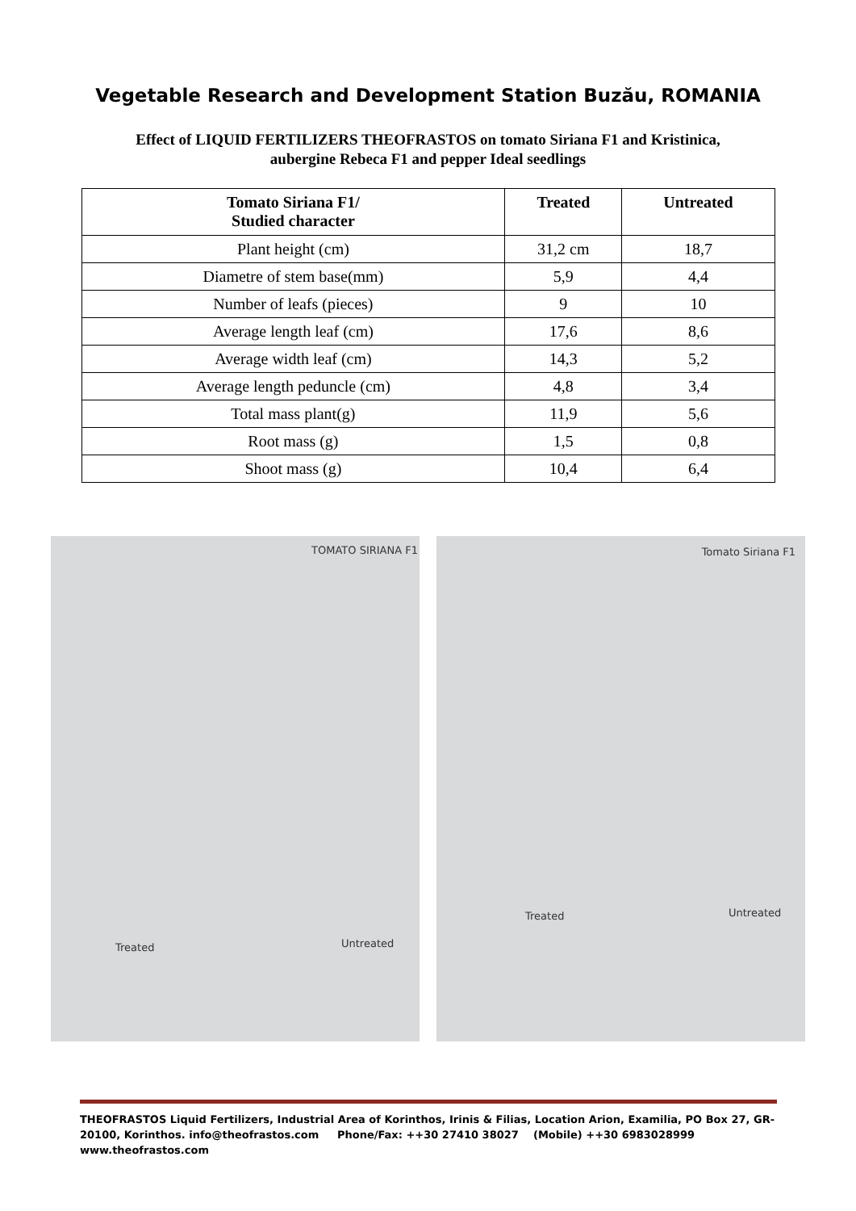Vegetable Research and Development Station Buzău, ROMANIA
Effect of LIQUID FERTILIZERS THEOFRASTOS on tomato Siriana F1 and Kristinica,
aubergine Rebeca F1 and pepper Ideal seedlings
| Tomato Siriana F1/ Studied character | Treated | Untreated |
| --- | --- | --- |
| Plant height (cm) | 31,2 cm | 18,7 |
| Diametre of stem base(mm) | 5,9 | 4,4 |
| Number of leafs (pieces) | 9 | 10 |
| Average length leaf (cm) | 17,6 | 8,6 |
| Average width leaf (cm) | 14,3 | 5,2 |
| Average length peduncle (cm) | 4,8 | 3,4 |
| Total mass plant(g) | 11,9 | 5,6 |
| Root mass (g) | 1,5 | 0,8 |
| Shoot mass (g) | 10,4 | 6,4 |
TOMATO SIRIANA F1
Treated Untreated
Tomato Siriana F1
Treated Untreated
THEOFRASTOS Liquid Fertilizers, Industrial Area of Korinthos, Irinis & Filias, Location Arion, Examilia, PO Box 27, GR- 20100, Korinthos. info@theofrastos.com Phone/Fax: ++30 27410 38027 (Mobile) ++30 6983028999 www.theofrastos.com